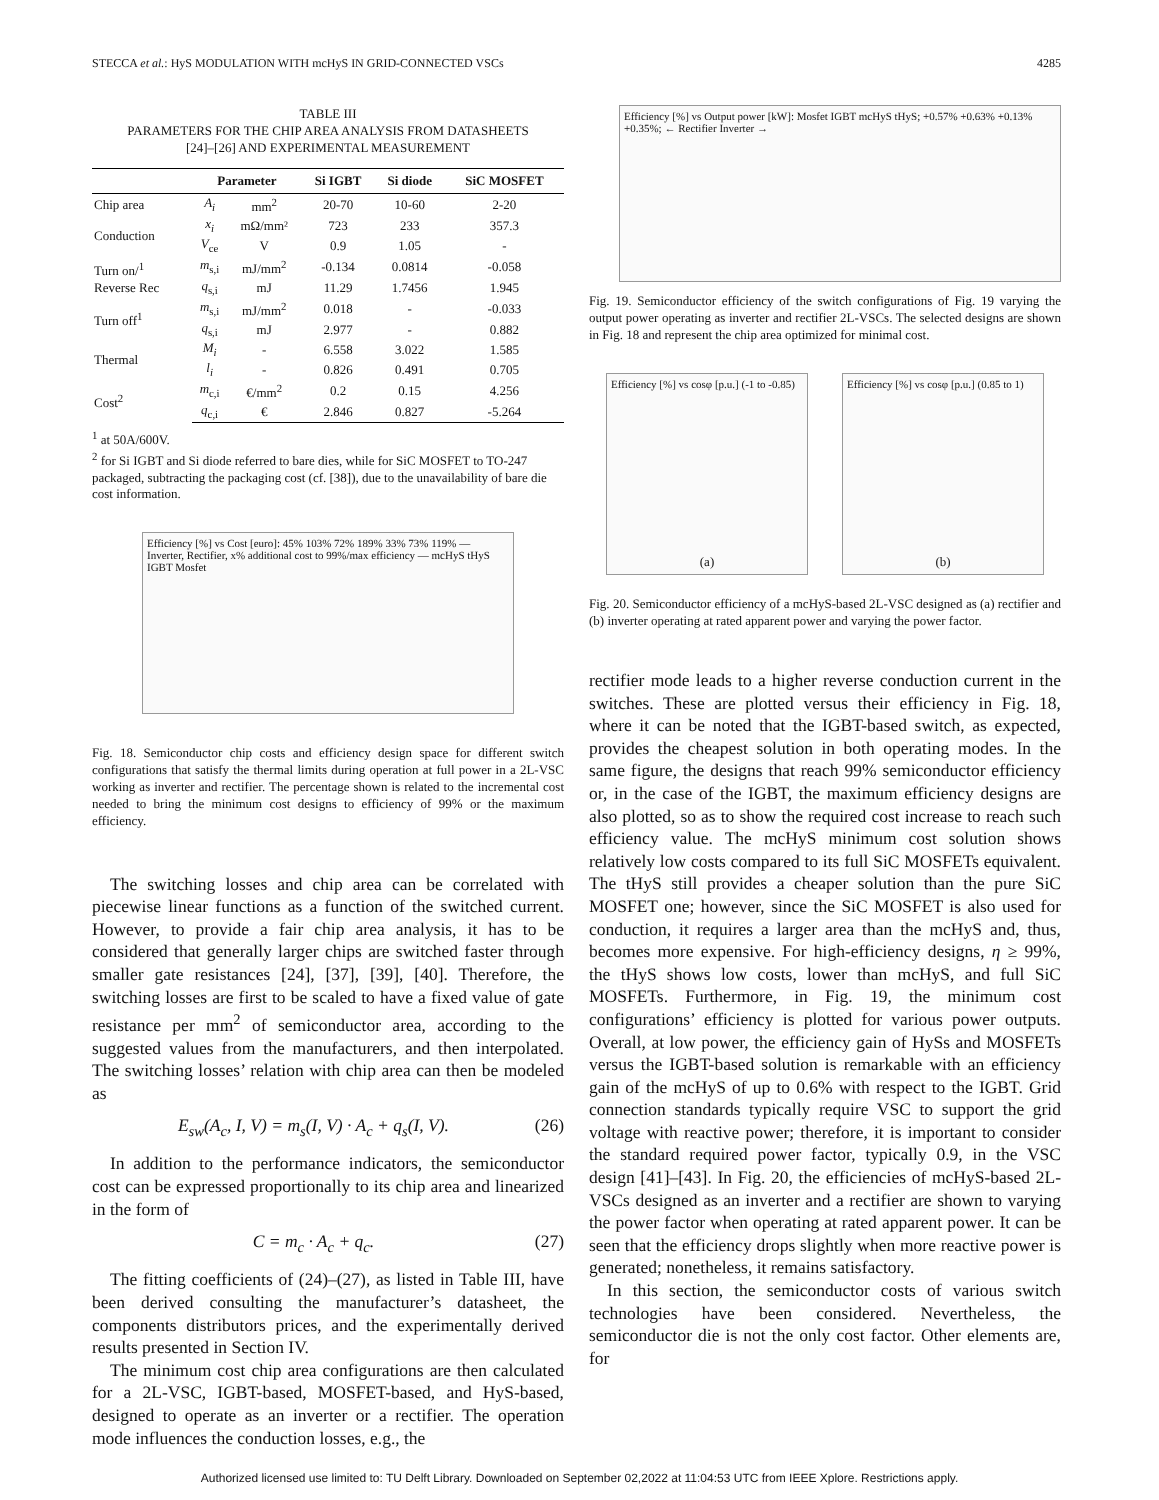STECCA et al.: HyS MODULATION WITH mcHyS IN GRID-CONNECTED VSCs 4285
TABLE III
PARAMETERS FOR THE CHIP AREA ANALYSIS FROM DATASHEETS
[24]–[26] AND EXPERIMENTAL MEASUREMENT
| | Parameter | | Si IGBT | Si diode | SiC MOSFET |
| --- | --- | --- | --- | --- | --- |
| Chip area | A<sub>i</sub> | mm<sup>2</sup> | 20-70 | 10-60 | 2-20 |
| Conduction | x<sub>i</sub> | mΩ/mm² | 723 | 233 | 357.3 |
| | V<sub>ce</sub> | V | 0.9 | 1.05 | - |
| Turn on/<sup>1</sup> Reverse Rec | m<sub>s,i</sub> | mJ/mm<sup>2</sup> | -0.134 | 0.0814 | -0.058 |
| | q<sub>s,i</sub> | mJ | 11.29 | 1.7456 | 1.945 |
| Turn off<sup>1</sup> | m<sub>s,i</sub> | mJ/mm<sup>2</sup> | 0.018 | - | -0.033 |
| | q<sub>s,i</sub> | mJ | 2.977 | - | 0.882 |
| Thermal | M<sub>i</sub> | - | 6.558 | 3.022 | 1.585 |
| | l<sub>i</sub> | - | 0.826 | 0.491 | 0.705 |
| Cost<sup>2</sup> | m<sub>c,i</sub> | €/mm<sup>2</sup> | 0.2 | 0.15 | 4.256 |
| | q<sub>c,i</sub> | € | 2.846 | 0.827 | -5.264 |
<sup>1</sup> at 50A/600V.
<sup>2</sup> for Si IGBT and Si diode referred to bare dies, while for SiC MOSFET to TO-247 packaged, subtracting the packaging cost (cf. [38]), due to the unavailability of bare die cost information.
Efficiency [%] vs Cost [euro]: 45% 103% 72% 189% 33% 73% 119% — Inverter, Rectifier, x% additional cost to 99%/max efficiency — mcHyS tHyS IGBT Mosfet
Fig. 18. Semiconductor chip costs and efficiency design space for different switch configurations that satisfy the thermal limits during operation at full power in a 2L-VSC working as inverter and rectifier. The percentage shown is related to the incremental cost needed to bring the minimum cost designs to efficiency of 99% or the maximum efficiency.
The switching losses and chip area can be correlated with piecewise linear functions as a function of the switched current. However, to provide a fair chip area analysis, it has to be considered that generally larger chips are switched faster through smaller gate resistances [24], [37], [39], [40]. Therefore, the switching losses are first to be scaled to have a fixed value of gate resistance per mm<sup>2</sup> of semiconductor area, according to the suggested values from the manufacturers, and then interpolated. The switching losses’ relation with chip area can then be modeled as
E<sub>sw</sub>(A<sub>c</sub>, I, V) = m<sub>s</sub>(I, V) · A<sub>c</sub> + q<sub>s</sub>(I, V). (26)
In addition to the performance indicators, the semiconductor cost can be expressed proportionally to its chip area and linearized in the form of
C = m<sub>c</sub> · A<sub>c</sub> + q<sub>c</sub>. (27)
The fitting coefficients of (24)–(27), as listed in Table III, have been derived consulting the manufacturer’s datasheet, the components distributors prices, and the experimentally derived results presented in Section IV.
The minimum cost chip area configurations are then calculated for a 2L-VSC, IGBT-based, MOSFET-based, and HyS-based, designed to operate as an inverter or a rectifier. The operation mode influences the conduction losses, e.g., the
Efficiency [%] vs Output power [kW]: Mosfet IGBT mcHyS tHyS; +0.57% +0.63% +0.13% +0.35%; ← Rectifier Inverter →
Fig. 19. Semiconductor efficiency of the switch configurations of Fig. 19 varying the output power operating as inverter and rectifier 2L-VSCs. The selected designs are shown in Fig. 18 and represent the chip area optimized for minimal cost.
Efficiency [%] vs cosφ [p.u.] (-1 to -0.85)
(a)
Efficiency [%] vs cosφ [p.u.] (0.85 to 1)
(b)
Fig. 20. Semiconductor efficiency of a mcHyS-based 2L-VSC designed as (a) rectifier and (b) inverter operating at rated apparent power and varying the power factor.
rectifier mode leads to a higher reverse conduction current in the switches. These are plotted versus their efficiency in Fig. 18, where it can be noted that the IGBT-based switch, as expected, provides the cheapest solution in both operating modes. In the same figure, the designs that reach 99% semiconductor efficiency or, in the case of the IGBT, the maximum efficiency designs are also plotted, so as to show the required cost increase to reach such efficiency value. The mcHyS minimum cost solution shows relatively low costs compared to its full SiC MOSFETs equivalent. The tHyS still provides a cheaper solution than the pure SiC MOSFET one; however, since the SiC MOSFET is also used for conduction, it requires a larger area than the mcHyS and, thus, becomes more expensive. For high-efficiency designs, η ≥ 99%, the tHyS shows low costs, lower than mcHyS, and full SiC MOSFETs. Furthermore, in Fig. 19, the minimum cost configurations’ efficiency is plotted for various power outputs. Overall, at low power, the efficiency gain of HySs and MOSFETs versus the IGBT-based solution is remarkable with an efficiency gain of the mcHyS of up to 0.6% with respect to the IGBT. Grid connection standards typically require VSC to support the grid voltage with reactive power; therefore, it is important to consider the standard required power factor, typically 0.9, in the VSC design [41]–[43]. In Fig. 20, the efficiencies of mcHyS-based 2L-VSCs designed as an inverter and a rectifier are shown to varying the power factor when operating at rated apparent power. It can be seen that the efficiency drops slightly when more reactive power is generated; nonetheless, it remains satisfactory.
In this section, the semiconductor costs of various switch technologies have been considered. Nevertheless, the semiconductor die is not the only cost factor. Other elements are, for
Authorized licensed use limited to: TU Delft Library. Downloaded on September 02,2022 at 11:04:53 UTC from IEEE Xplore. Restrictions apply.